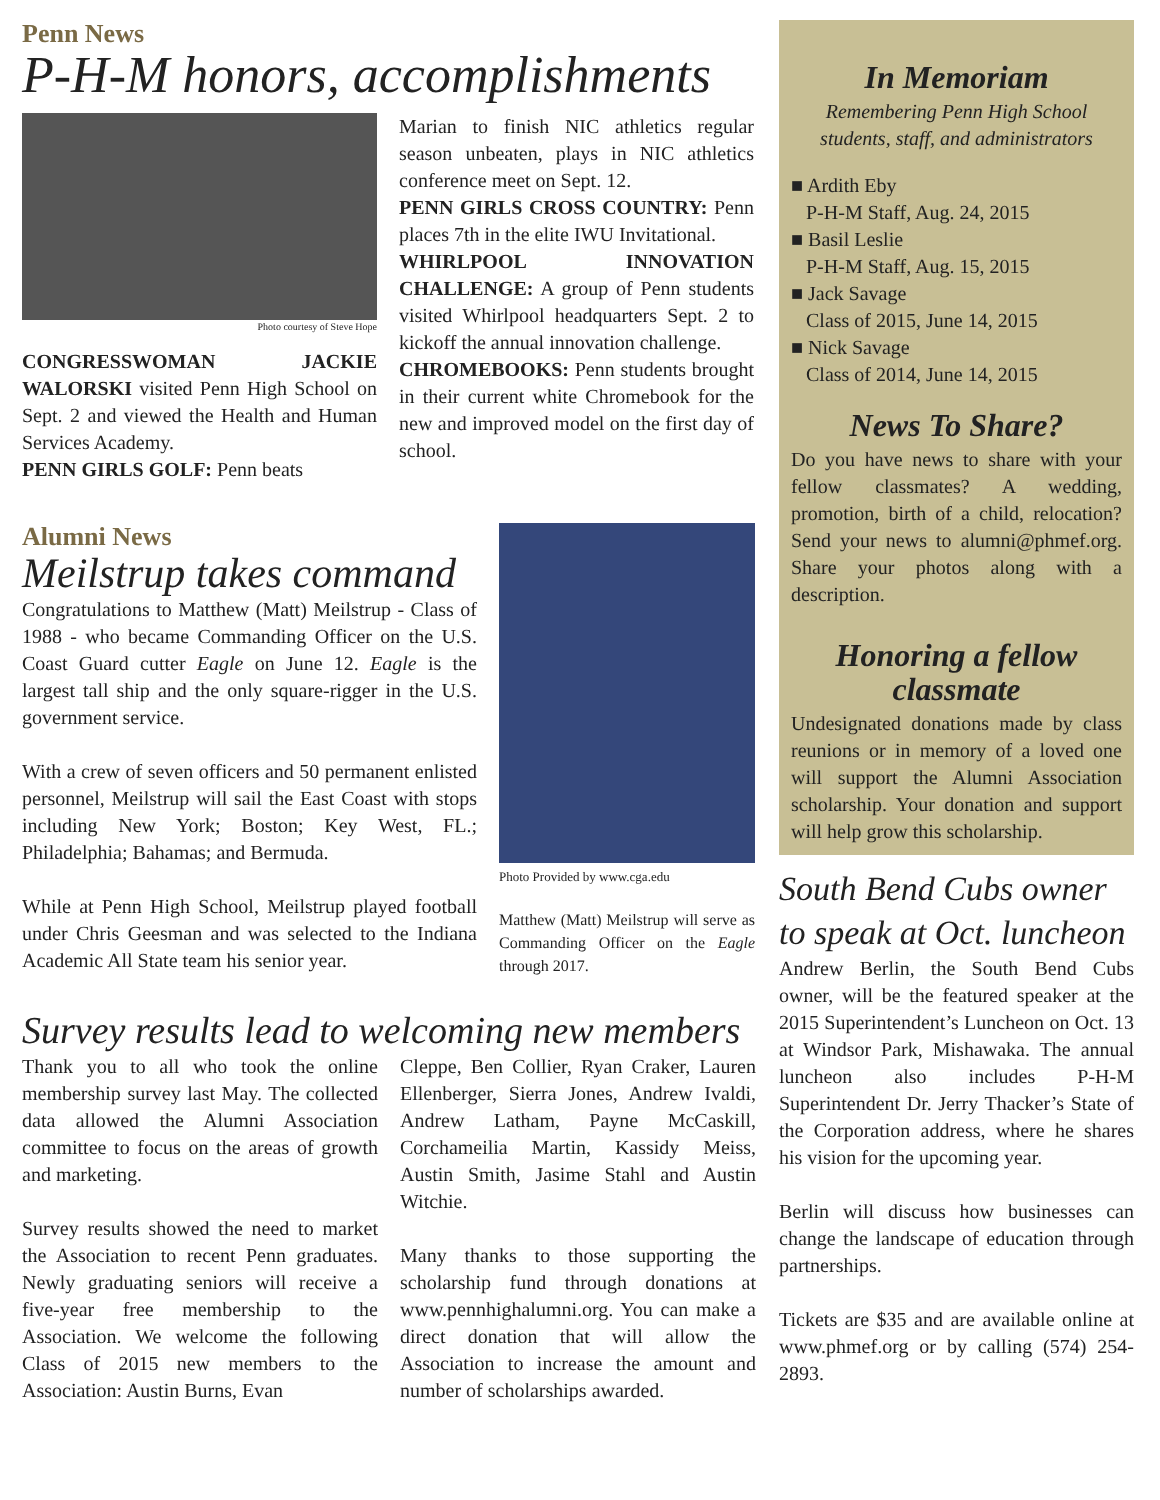Penn News
P-H-M honors, accomplishments
Photo courtesy of Steve Hope
CONGRESSWOMAN JACKIE WALORSKI visited Penn High School on Sept. 2 and viewed the Health and Human Services Academy.
PENN GIRLS GOLF: Penn beats
Marian to finish NIC athletics regular season unbeaten, plays in NIC athletics conference meet on Sept. 12.
PENN GIRLS CROSS COUNTRY: Penn places 7th in the elite IWU Invitational.
WHIRLPOOL INNOVATION CHALLENGE: A group of Penn students visited Whirlpool headquarters Sept. 2 to kickoff the annual innovation challenge.
CHROMEBOOKS: Penn students brought in their current white Chromebook for the new and improved model on the first day of school.
Alumni News
Meilstrup takes command
Congratulations to Matthew (Matt) Meilstrup - Class of 1988 - who became Commanding Officer on the U.S. Coast Guard cutter Eagle on June 12. Eagle is the largest tall ship and the only square-rigger in the U.S. government service.
With a crew of seven officers and 50 permanent enlisted personnel, Meilstrup will sail the East Coast with stops including New York; Boston; Key West, FL.; Philadelphia; Bahamas; and Bermuda.
While at Penn High School, Meilstrup played football under Chris Geesman and was selected to the Indiana Academic All State team his senior year.
Photo Provided by www.cga.edu
Matthew (Matt) Meilstrup will serve as Commanding Officer on the Eagle through 2017.
Survey results lead to welcoming new members
Thank you to all who took the online membership survey last May. The collected data allowed the Alumni Association committee to focus on the areas of growth and marketing.
Survey results showed the need to market the Association to recent Penn graduates. Newly graduating seniors will receive a five-year free membership to the Association. We welcome the following Class of 2015 new members to the Association: Austin Burns, Evan
Cleppe, Ben Collier, Ryan Craker, Lauren Ellenberger, Sierra Jones, Andrew Ivaldi, Andrew Latham, Payne McCaskill, Corchameilia Martin, Kassidy Meiss, Austin Smith, Jasime Stahl and Austin Witchie.
Many thanks to those supporting the scholarship fund through donations at www.pennhighalumni.org. You can make a direct donation that will allow the Association to increase the amount and number of scholarships awarded.
In Memoriam
Remembering Penn High School students, staff, and administrators
■ Ardith Eby
P-H-M Staff, Aug. 24, 2015
■ Basil Leslie
P-H-M Staff, Aug. 15, 2015
■ Jack Savage
Class of 2015, June 14, 2015
■ Nick Savage
Class of 2014, June 14, 2015
News To Share?
Do you have news to share with your fellow classmates? A wedding, promotion, birth of a child, relocation? Send your news to alumni@phmef.org. Share your photos along with a description.
Honoring a fellow classmate
Undesignated donations made by class reunions or in memory of a loved one will support the Alumni Association scholarship. Your donation and support will help grow this scholarship.
South Bend Cubs owner to speak at Oct. luncheon
Andrew Berlin, the South Bend Cubs owner, will be the featured speaker at the 2015 Superintendent’s Luncheon on Oct. 13 at Windsor Park, Mishawaka. The annual luncheon also includes P-H-M Superintendent Dr. Jerry Thacker’s State of the Corporation address, where he shares his vision for the upcoming year.
Berlin will discuss how businesses can change the landscape of education through partnerships.
Tickets are $35 and are available online at www.phmef.org or by calling (574) 254-2893.